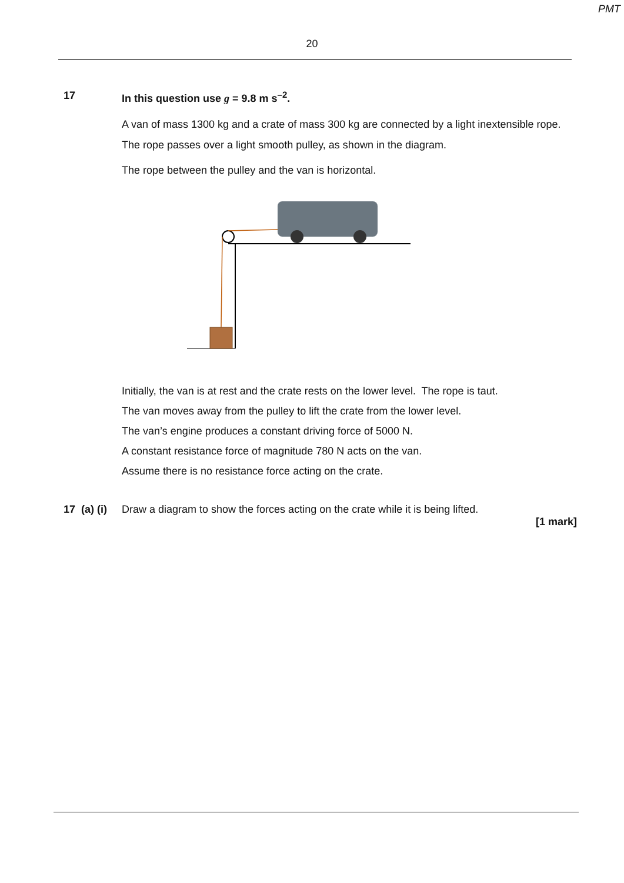PMT
20
17 In this question use g = 9.8 m s<sup>–2</sup>.
A van of mass 1300 kg and a crate of mass 300 kg are connected by a light inextensible rope.
The rope passes over a light smooth pulley, as shown in the diagram.
The rope between the pulley and the van is horizontal.
Initially, the van is at rest and the crate rests on the lower level. The rope is taut.
The van moves away from the pulley to lift the crate from the lower level.
The van’s engine produces a constant driving force of 5000 N.
A constant resistance force of magnitude 780 N acts on the van.
Assume there is no resistance force acting on the crate.
17 (a) (i)
Draw a diagram to show the forces acting on the crate while it is being lifted.
[1 mark]